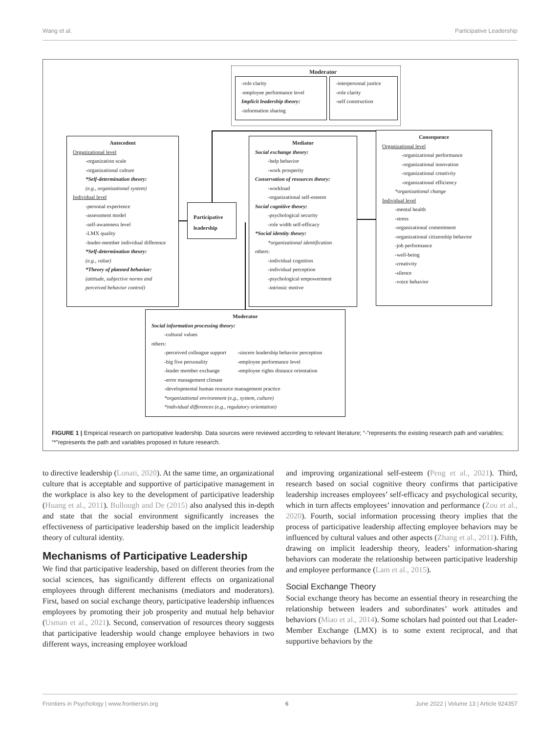Wang et al. Participative Leadership
Moderator
-role clarity
-employee performance level
Implicit leadership theory:
-information sharing
-interpersonal justice
-role clarity
-self construction
Antecedent
Organizational level
-organization scale
-organizational culture
*Self-determination theory:
(e.g., organizational system)
Individual level
-personal experience
-assessment model
-self-awareness level
-LMX quality
-leader-member individual difference
*Self-determination theory:
(e.g., value)
*Theory of planned behavior:
(attitude, subjective norms and perceived behavior control)
Participative
leadership
Mediator
Social exchange theory:
-help behavior
-work prosperity
Conservation of resources theory:
-workload
-organizational self-esteem
Social cognitive theory:
-psychological security
-role width self-efficacy
*Social identity theory:
*organizational identification
others:
-individual cognition
-individual perception
-psychological empowerment
-intrinsic motive
Consequence
Organizational level
-organizational performance
-organizational innovation
-organizational creativity
-organizational efficiency
*organizational change
Individual level
-mental health
-stress
-organizational commitment
-organizational citizenship behavior
-job performance
-well-being
-creativity
-silence
-voice behavior
Moderator
Social information processing theory:
-cultural values
others:
-perceived colleague support
-big five personality
-leader member exchange
-sincere leadership behavior perception
-employee performance level
-employee rights distance orientation
-error management climate
-developmental human resource management practice
*organizational environment (e.g., system, culture)
*individual differences (e.g., regulatory orientation)
FIGURE 1 | Empirical research on participative leadership. Data sources were reviewed according to relevant literature; “-”represents the existing research path and variables; “*”represents the path and variables proposed in future research.
to directive leadership (Lonati, 2020). At the same time, an organizational culture that is acceptable and supportive of participative management in the workplace is also key to the development of participative leadership (Huang et al., 2011). Bullough and De (2015) also analysed this in-depth and state that the social environment significantly increases the effectiveness of participative leadership based on the implicit leadership theory of cultural identity.
Mechanisms of Participative Leadership
We find that participative leadership, based on different theories from the social sciences, has significantly different effects on organizational employees through different mechanisms (mediators and moderators). First, based on social exchange theory, participative leadership influences employees by promoting their job prosperity and mutual help behavior (Usman et al., 2021). Second, conservation of resources theory suggests that participative leadership would change employee behaviors in two different ways, increasing employee workload
and improving organizational self-esteem (Peng et al., 2021). Third, research based on social cognitive theory confirms that participative leadership increases employees’ self-efficacy and psychological security, which in turn affects employees’ innovation and performance (Zou et al., 2020). Fourth, social information processing theory implies that the process of participative leadership affecting employee behaviors may be influenced by cultural values and other aspects (Zhang et al., 2011). Fifth, drawing on implicit leadership theory, leaders’ information-sharing behaviors can moderate the relationship between participative leadership and employee performance (Lam et al., 2015).
Social Exchange Theory
Social exchange theory has become an essential theory in researching the relationship between leaders and subordinates’ work attitudes and behaviors (Miao et al., 2014). Some scholars had pointed out that Leader-Member Exchange (LMX) is to some extent reciprocal, and that supportive behaviors by the
Frontiers in Psychology | www.frontiersin.org 6 June 2022 | Volume 13 | Article 924357